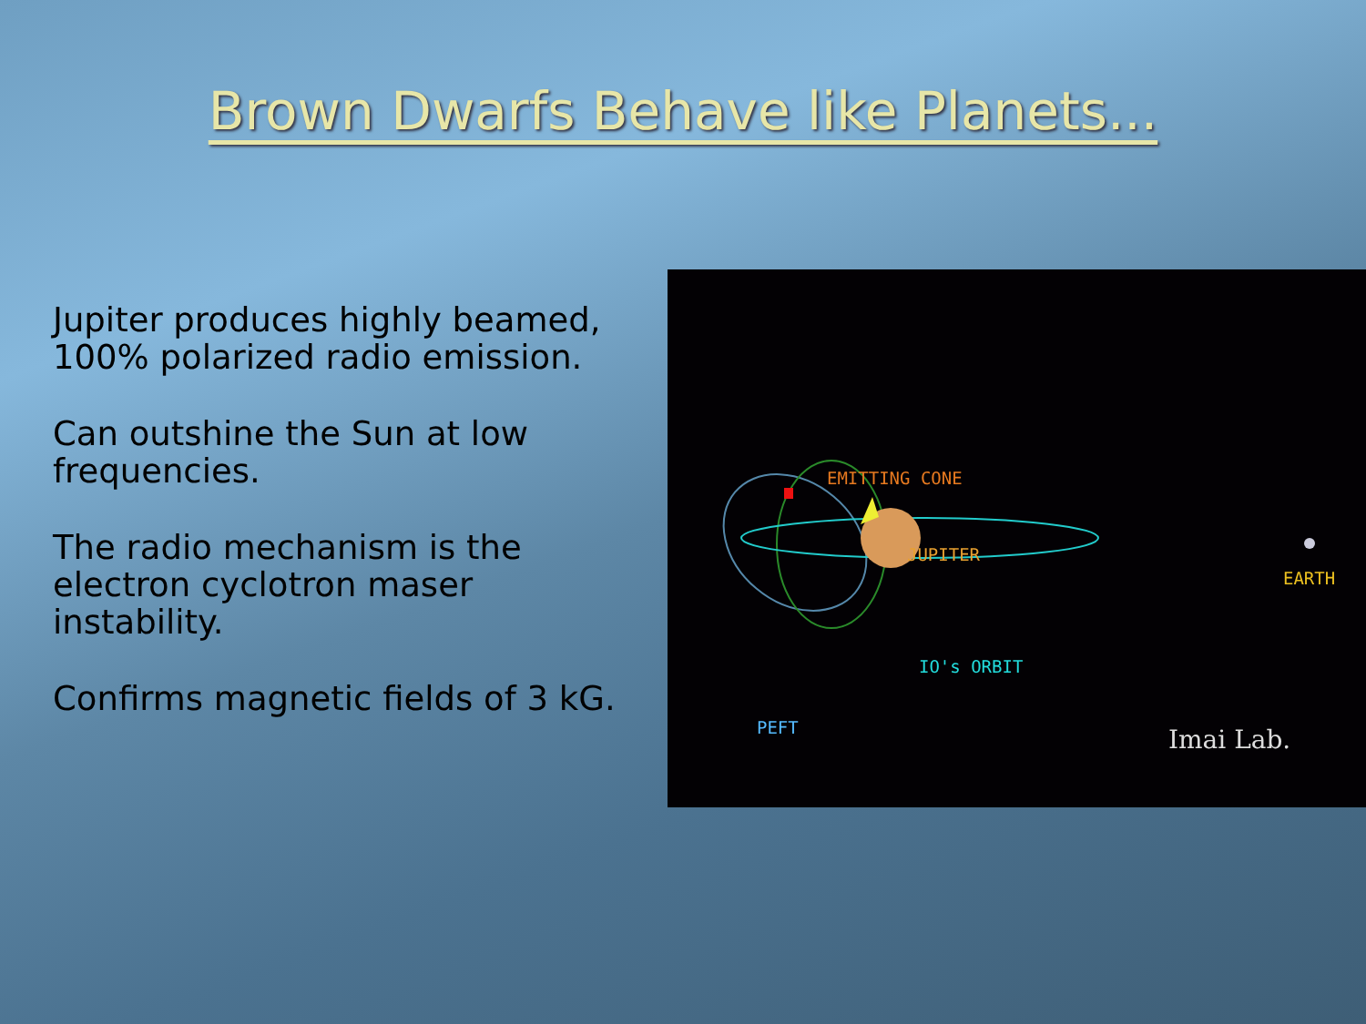Brown Dwarfs Behave like Planets...
Jupiter produces highly beamed, 100% polarized radio emission.
Can outshine the Sun at low frequencies.
The radio mechanism is the electron cyclotron maser instability.
Confirms magnetic fields of 3 kG.
EMITTING CONE
JUPITER
EARTH
IO's ORBIT
PEFT Imai Lab.